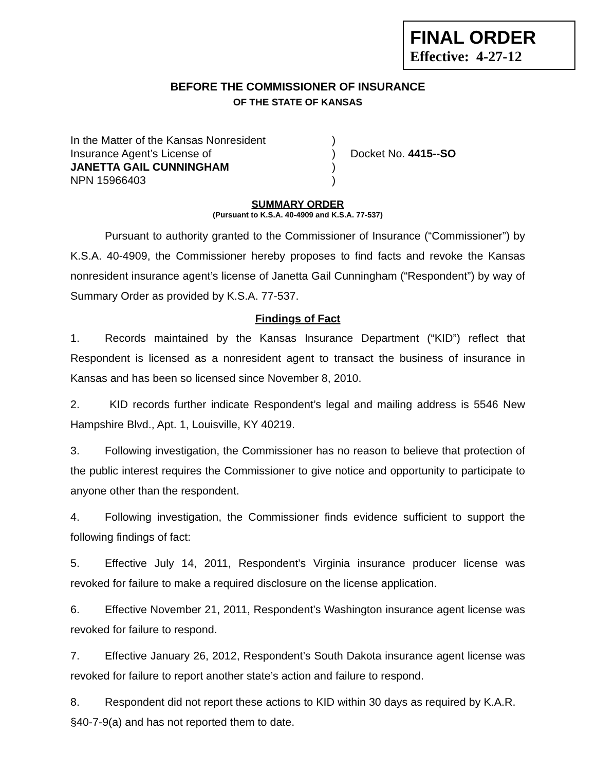FINAL ORDER
Effective: 4-27-12
BEFORE THE COMMISSIONER OF INSURANCE
OF THE STATE OF KANSAS
In the Matter of the Kansas Nonresident
)
Insurance Agent’s License of
)
Docket No. 4415--SO
JANETTA GAIL CUNNINGHAM
)
NPN 15966403
)
SUMMARY ORDER
(Pursuant to K.S.A. 40-4909 and K.S.A. 77-537)
Pursuant to authority granted to the Commissioner of Insurance (“Commissioner”) by K.S.A. 40-4909, the Commissioner hereby proposes to find facts and revoke the Kansas nonresident insurance agent’s license of Janetta Gail Cunningham (“Respondent”) by way of Summary Order as provided by K.S.A. 77-537.
Findings of Fact
1. Records maintained by the Kansas Insurance Department (“KID”) reflect that Respondent is licensed as a nonresident agent to transact the business of insurance in Kansas and has been so licensed since November 8, 2010.
2. KID records further indicate Respondent’s legal and mailing address is 5546 New Hampshire Blvd., Apt. 1, Louisville, KY 40219.
3. Following investigation, the Commissioner has no reason to believe that protection of the public interest requires the Commissioner to give notice and opportunity to participate to anyone other than the respondent.
4. Following investigation, the Commissioner finds evidence sufficient to support the following findings of fact:
5. Effective July 14, 2011, Respondent’s Virginia insurance producer license was revoked for failure to make a required disclosure on the license application.
6. Effective November 21, 2011, Respondent’s Washington insurance agent license was revoked for failure to respond.
7. Effective January 26, 2012, Respondent’s South Dakota insurance agent license was revoked for failure to report another state’s action and failure to respond.
8. Respondent did not report these actions to KID within 30 days as required by K.A.R. §40-7-9(a) and has not reported them to date.